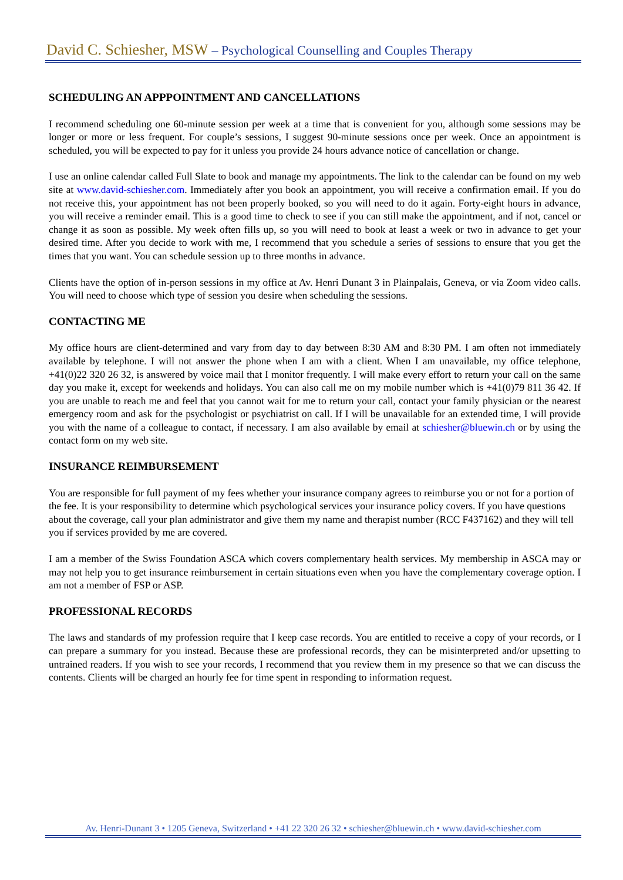David C. Schiesher, MSW – Psychological Counselling and Couples Therapy
SCHEDULING AN APPPOINTMENT AND CANCELLATIONS
I recommend scheduling one 60-minute session per week at a time that is convenient for you, although some sessions may be longer or more or less frequent. For couple’s sessions, I suggest 90-minute sessions once per week. Once an appointment is scheduled, you will be expected to pay for it unless you provide 24 hours advance notice of cancellation or change.
I use an online calendar called Full Slate to book and manage my appointments. The link to the calendar can be found on my web site at www.david-schiesher.com. Immediately after you book an appointment, you will receive a confirmation email. If you do not receive this, your appointment has not been properly booked, so you will need to do it again. Forty-eight hours in advance, you will receive a reminder email. This is a good time to check to see if you can still make the appointment, and if not, cancel or change it as soon as possible. My week often fills up, so you will need to book at least a week or two in advance to get your desired time. After you decide to work with me, I recommend that you schedule a series of sessions to ensure that you get the times that you want. You can schedule session up to three months in advance.
Clients have the option of in-person sessions in my office at Av. Henri Dunant 3 in Plainpalais, Geneva, or via Zoom video calls. You will need to choose which type of session you desire when scheduling the sessions.
CONTACTING ME
My office hours are client-determined and vary from day to day between 8:30 AM and 8:30 PM. I am often not immediately available by telephone. I will not answer the phone when I am with a client. When I am unavailable, my office telephone, +41(0)22 320 26 32, is answered by voice mail that I monitor frequently. I will make every effort to return your call on the same day you make it, except for weekends and holidays. You can also call me on my mobile number which is +41(0)79 811 36 42. If you are unable to reach me and feel that you cannot wait for me to return your call, contact your family physician or the nearest emergency room and ask for the psychologist or psychiatrist on call. If I will be unavailable for an extended time, I will provide you with the name of a colleague to contact, if necessary. I am also available by email at schiesher@bluewin.ch or by using the contact form on my web site.
INSURANCE REIMBURSEMENT
You are responsible for full payment of my fees whether your insurance company agrees to reimburse you or not for a portion of the fee. It is your responsibility to determine which psychological services your insurance policy covers. If you have questions about the coverage, call your plan administrator and give them my name and therapist number (RCC F437162) and they will tell you if services provided by me are covered.
I am a member of the Swiss Foundation ASCA which covers complementary health services. My membership in ASCA may or may not help you to get insurance reimbursement in certain situations even when you have the complementary coverage option. I am not a member of FSP or ASP.
PROFESSIONAL RECORDS
The laws and standards of my profession require that I keep case records. You are entitled to receive a copy of your records, or I can prepare a summary for you instead. Because these are professional records, they can be misinterpreted and/or upsetting to untrained readers. If you wish to see your records, I recommend that you review them in my presence so that we can discuss the contents. Clients will be charged an hourly fee for time spent in responding to information request.
Av. Henri-Dunant 3 • 1205 Geneva, Switzerland • +41 22 320 26 32 • schiesher@bluewin.ch • www.david-schiesher.com